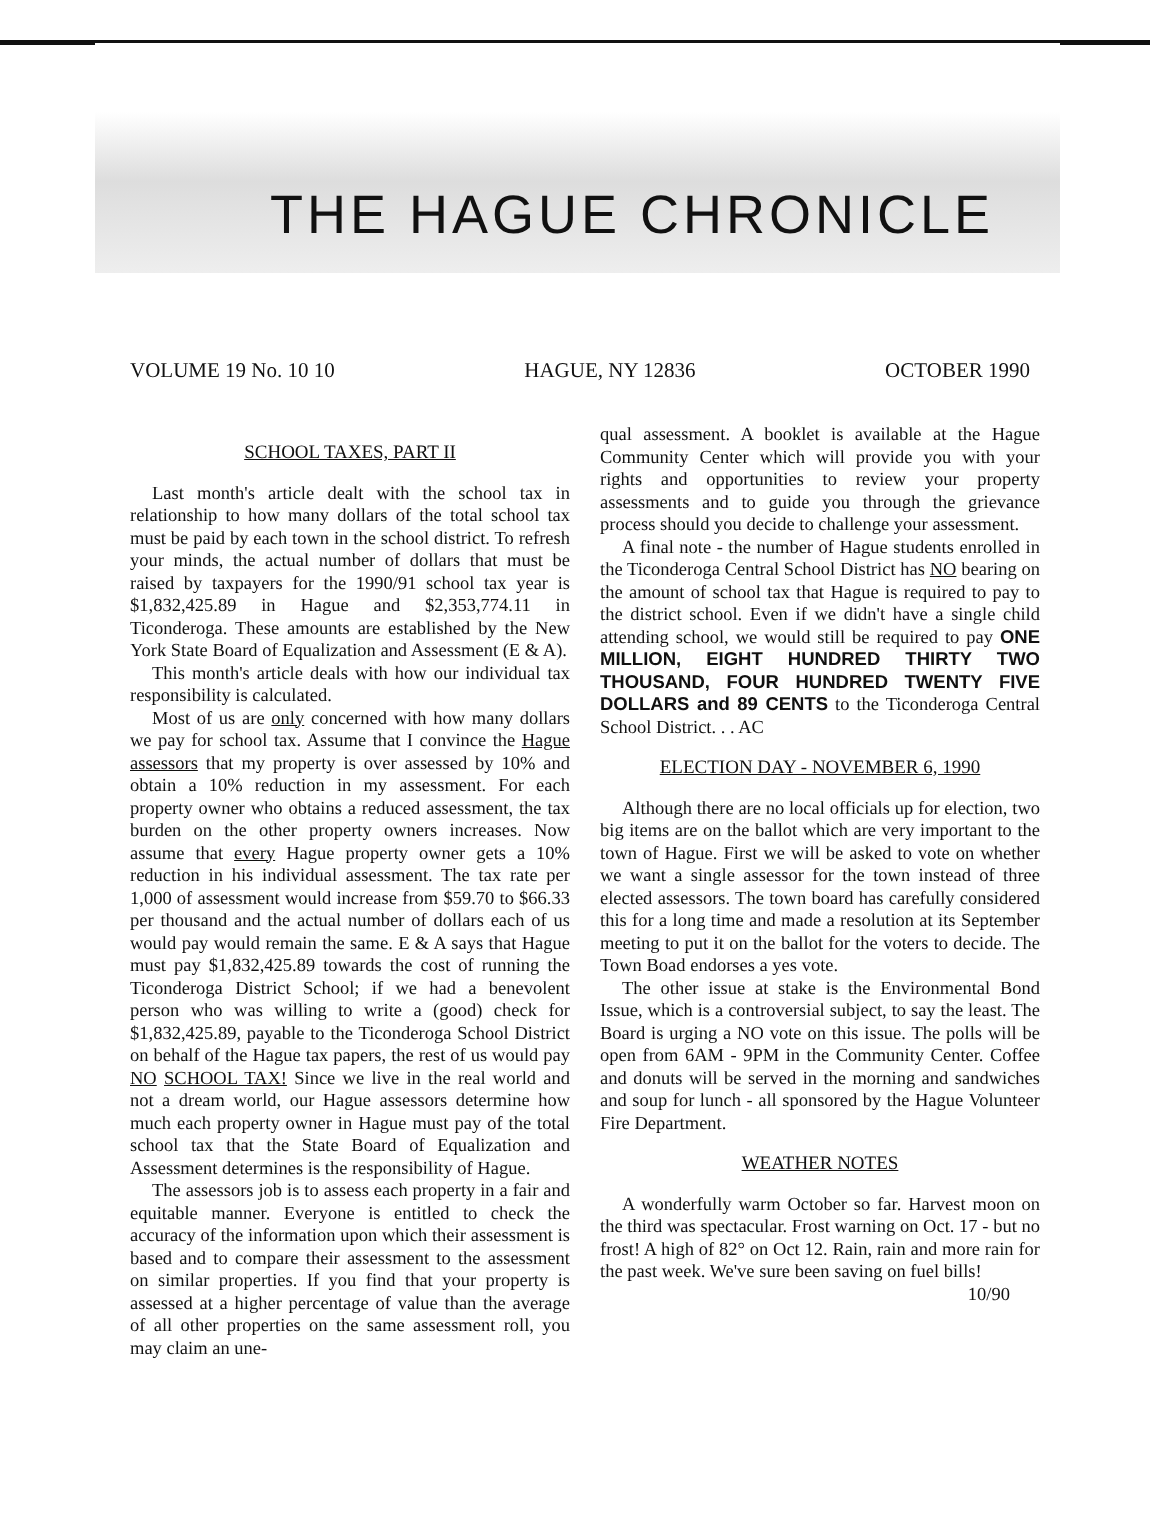THE HAGUE CHRONICLE
VOLUME 19 No. 10 10 HAGUE, NY 12836 OCTOBER 1990
SCHOOL TAXES, PART II
Last month's article dealt with the school tax in relationship to how many dollars of the total school tax must be paid by each town in the school district. To refresh your minds, the actual number of dollars that must be raised by taxpayers for the 1990/91 school tax year is $1,832,425.89 in Hague and $2,353,774.11 in Ticonderoga. These amounts are established by the New York State Board of Equalization and Assessment (E & A).
This month's article deals with how our individual tax responsibility is calculated.
Most of us are only concerned with how many dollars we pay for school tax. Assume that I convince the Hague assessors that my property is over assessed by 10% and obtain a 10% reduction in my assessment. For each property owner who obtains a reduced assessment, the tax burden on the other property owners increases. Now assume that every Hague property owner gets a 10% reduction in his individual assessment. The tax rate per 1,000 of assessment would increase from $59.70 to $66.33 per thousand and the actual number of dollars each of us would pay would remain the same. E & A says that Hague must pay $1,832,425.89 towards the cost of running the Ticonderoga District School; if we had a benevolent person who was willing to write a (good) check for $1,832,425.89, payable to the Ticonderoga School District on behalf of the Hague tax papers, the rest of us would pay NO SCHOOL TAX! Since we live in the real world and not a dream world, our Hague assessors determine how much each property owner in Hague must pay of the total school tax that the State Board of Equalization and Assessment determines is the responsibility of Hague.
The assessors job is to assess each property in a fair and equitable manner. Everyone is entitled to check the accuracy of the information upon which their assessment is based and to compare their assessment to the assessment on similar properties. If you find that your property is assessed at a higher percentage of value than the average of all other properties on the same assessment roll, you may claim an une-
qual assessment. A booklet is available at the Hague Community Center which will provide you with your rights and opportunities to review your property assessments and to guide you through the grievance process should you decide to challenge your assessment.
A final note - the number of Hague students enrolled in the Ticonderoga Central School District has NO bearing on the amount of school tax that Hague is required to pay to the district school. Even if we didn't have a single child attending school, we would still be required to pay ONE MILLION, EIGHT HUNDRED THIRTY TWO THOUSAND, FOUR HUNDRED TWENTY FIVE DOLLARS and 89 CENTS to the Ticonderoga Central School District. . . AC
ELECTION DAY - NOVEMBER 6, 1990
Although there are no local officials up for election, two big items are on the ballot which are very important to the town of Hague. First we will be asked to vote on whether we want a single assessor for the town instead of three elected assessors. The town board has carefully considered this for a long time and made a resolution at its September meeting to put it on the ballot for the voters to decide. The Town Boad endorses a yes vote.
The other issue at stake is the Environmental Bond Issue, which is a controversial subject, to say the least. The Board is urging a NO vote on this issue. The polls will be open from 6AM - 9PM in the Community Center. Coffee and donuts will be served in the morning and sandwiches and soup for lunch - all sponsored by the Hague Volunteer Fire Department.
WEATHER NOTES
A wonderfully warm October so far. Harvest moon on the third was spectacular. Frost warning on Oct. 17 - but no frost! A high of 82° on Oct 12. Rain, rain and more rain for the past week. We've sure been saving on fuel bills!
10/90